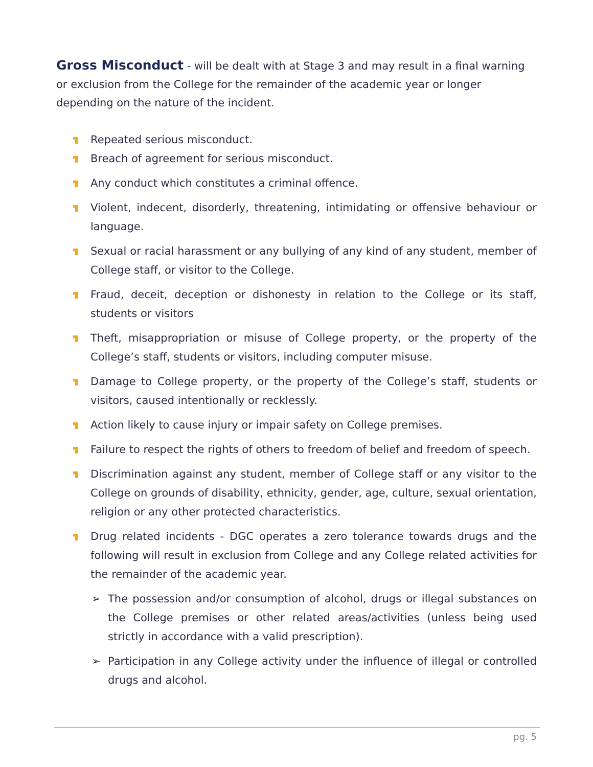Gross Misconduct - will be dealt with at Stage 3 and may result in a final warning or exclusion from the College for the remainder of the academic year or longer depending on the nature of the incident.
Repeated serious misconduct.
Breach of agreement for serious misconduct.
Any conduct which constitutes a criminal offence.
Violent, indecent, disorderly, threatening, intimidating or offensive behaviour or language.
Sexual or racial harassment or any bullying of any kind of any student, member of College staff, or visitor to the College.
Fraud, deceit, deception or dishonesty in relation to the College or its staff, students or visitors
Theft, misappropriation or misuse of College property, or the property of the College’s staff, students or visitors, including computer misuse.
Damage to College property, or the property of the College’s staff, students or visitors, caused intentionally or recklessly.
Action likely to cause injury or impair safety on College premises.
Failure to respect the rights of others to freedom of belief and freedom of speech.
Discrimination against any student, member of College staff or any visitor to the College on grounds of disability, ethnicity, gender, age, culture, sexual orientation, religion or any other protected characteristics.
Drug related incidents - DGC operates a zero tolerance towards drugs and the following will result in exclusion from College and any College related activities for the remainder of the academic year.
➢ The possession and/or consumption of alcohol, drugs or illegal substances on the College premises or other related areas/activities (unless being used strictly in accordance with a valid prescription).
➢ Participation in any College activity under the influence of illegal or controlled drugs and alcohol.
pg. 5